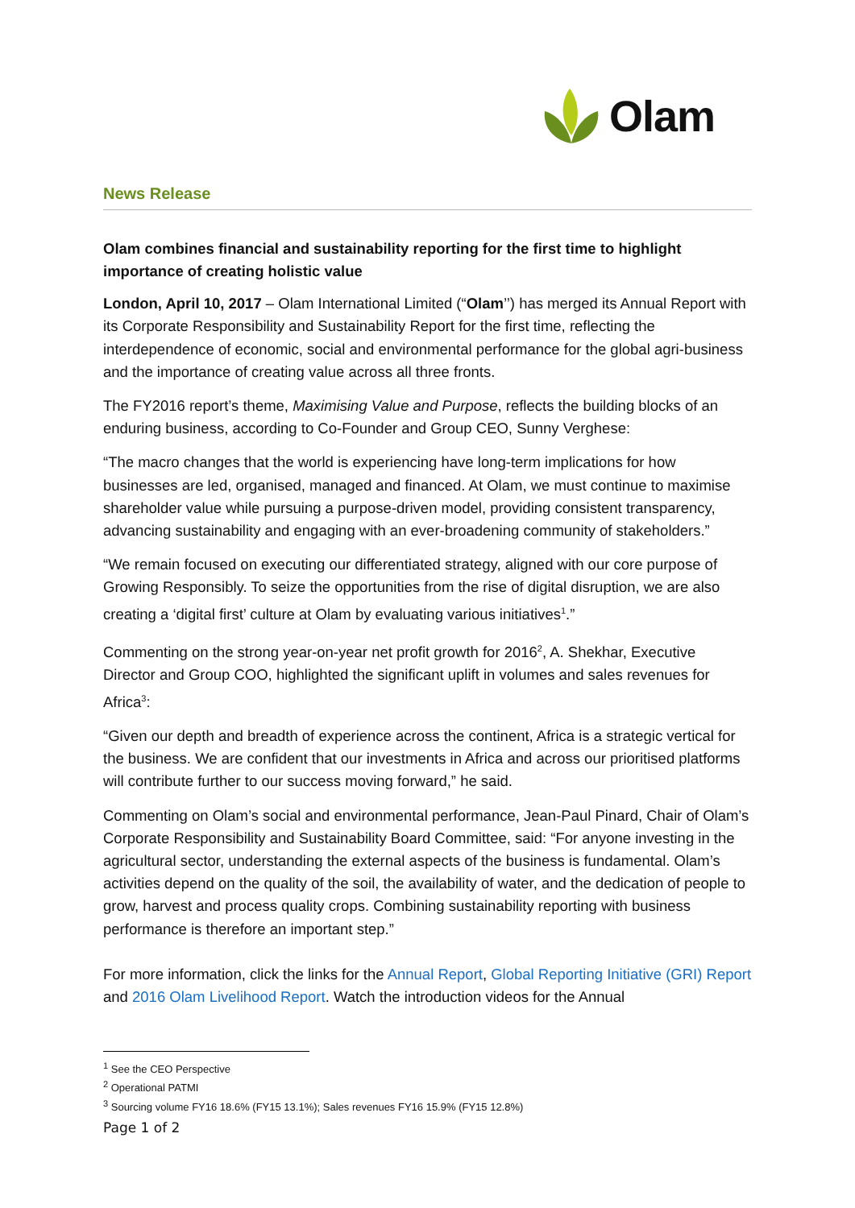Olam
News Release
Olam combines financial and sustainability reporting for the first time to highlight importance of creating holistic value
London, April 10, 2017 – Olam International Limited (“Olam’’) has merged its Annual Report with its Corporate Responsibility and Sustainability Report for the first time, reflecting the interdependence of economic, social and environmental performance for the global agri-business and the importance of creating value across all three fronts.
The FY2016 report’s theme, Maximising Value and Purpose, reflects the building blocks of an enduring business, according to Co-Founder and Group CEO, Sunny Verghese:
“The macro changes that the world is experiencing have long-term implications for how businesses are led, organised, managed and financed. At Olam, we must continue to maximise shareholder value while pursuing a purpose-driven model, providing consistent transparency, advancing sustainability and engaging with an ever-broadening community of stakeholders.”
“We remain focused on executing our differentiated strategy, aligned with our core purpose of Growing Responsibly. To seize the opportunities from the rise of digital disruption, we are also creating a ‘digital first’ culture at Olam by evaluating various initiatives<sup>1</sup>.”
Commenting on the strong year-on-year net profit growth for 2016<sup>2</sup>, A. Shekhar, Executive Director and Group COO, highlighted the significant uplift in volumes and sales revenues for Africa<sup>3</sup>:
“Given our depth and breadth of experience across the continent, Africa is a strategic vertical for the business. We are confident that our investments in Africa and across our prioritised platforms will contribute further to our success moving forward,” he said.
Commenting on Olam’s social and environmental performance, Jean-Paul Pinard, Chair of Olam’s Corporate Responsibility and Sustainability Board Committee, said: “For anyone investing in the agricultural sector, understanding the external aspects of the business is fundamental. Olam’s activities depend on the quality of the soil, the availability of water, and the dedication of people to grow, harvest and process quality crops. Combining sustainability reporting with business performance is therefore an important step.”
For more information, click the links for the Annual Report, Global Reporting Initiative (GRI) Report and 2016 Olam Livelihood Report. Watch the introduction videos for the Annual
<sup>1</sup> See the CEO Perspective
<sup>2</sup> Operational PATMI
<sup>3</sup> Sourcing volume FY16 18.6% (FY15 13.1%); Sales revenues FY16 15.9% (FY15 12.8%)
Page 1 of 2